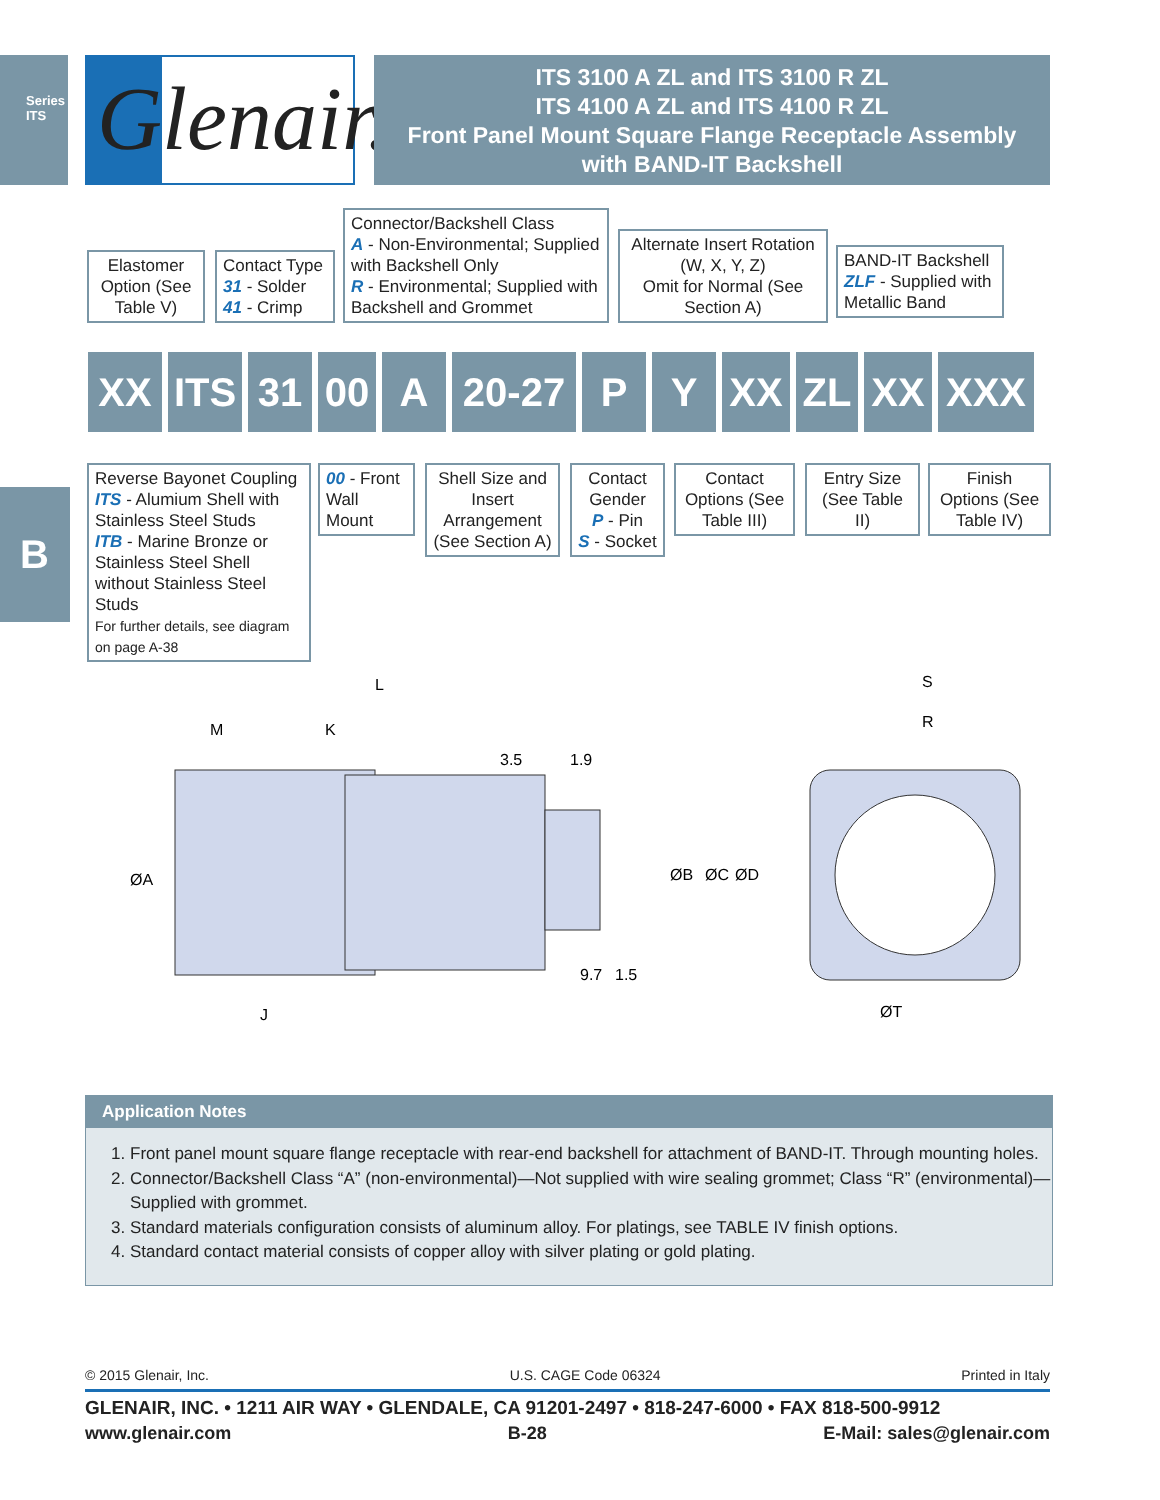Series ITS
Glenair.
ITS 3100 A ZL and ITS 3100 R ZL
ITS 4100 A ZL and ITS 4100 R ZL
Front Panel Mount Square Flange Receptacle Assembly
with BAND-IT Backshell
Elastomer Option (See Table V)
Contact Type
31 - Solder
41 - Crimp
Connector/Backshell Class
A - Non-Environmental; Supplied with Backshell Only
R - Environmental; Supplied with Backshell and Grommet
Alternate Insert Rotation (W, X, Y, Z)
Omit for Normal (See Section A)
BAND-IT Backshell
ZLF - Supplied with Metallic Band
XX ITS 31 00 A 20-27 P Y XX ZL XX XXX
B
Reverse Bayonet Coupling
ITS - Alumium Shell with Stainless Steel Studs
ITB - Marine Bronze or Stainless Steel Shell without Stainless Steel Studs
For further details, see diagram on page A-38
00 - Front Wall Mount
Shell Size and Insert Arrangement (See Section A)
Contact Gender
P - Pin
S - Socket
Contact Options (See Table III)
Entry Size (See Table II)
Finish Options (See Table IV)
L
M
K
ØA
ØB
ØC
ØD
3.5
1.9
9.7
1.5
J
S
R
ØT
Application Notes
1. Front panel mount square flange receptacle with rear-end backshell for attachment of BAND-IT. Through mounting holes.
2. Connector/Backshell Class “A” (non-environmental)—Not supplied with wire sealing grommet; Class “R” (environmental)—Supplied with grommet.
3. Standard materials configuration consists of aluminum alloy. For platings, see TABLE IV finish options.
4. Standard contact material consists of copper alloy with silver plating or gold plating.
© 2015 Glenair, Inc. U.S. CAGE Code 06324 Printed in Italy
GLENAIR, INC. • 1211 AIR WAY • GLENDALE, CA 91201-2497 • 818-247-6000 • FAX 818-500-9912
www.glenair.com B-28 E-Mail: sales@glenair.com